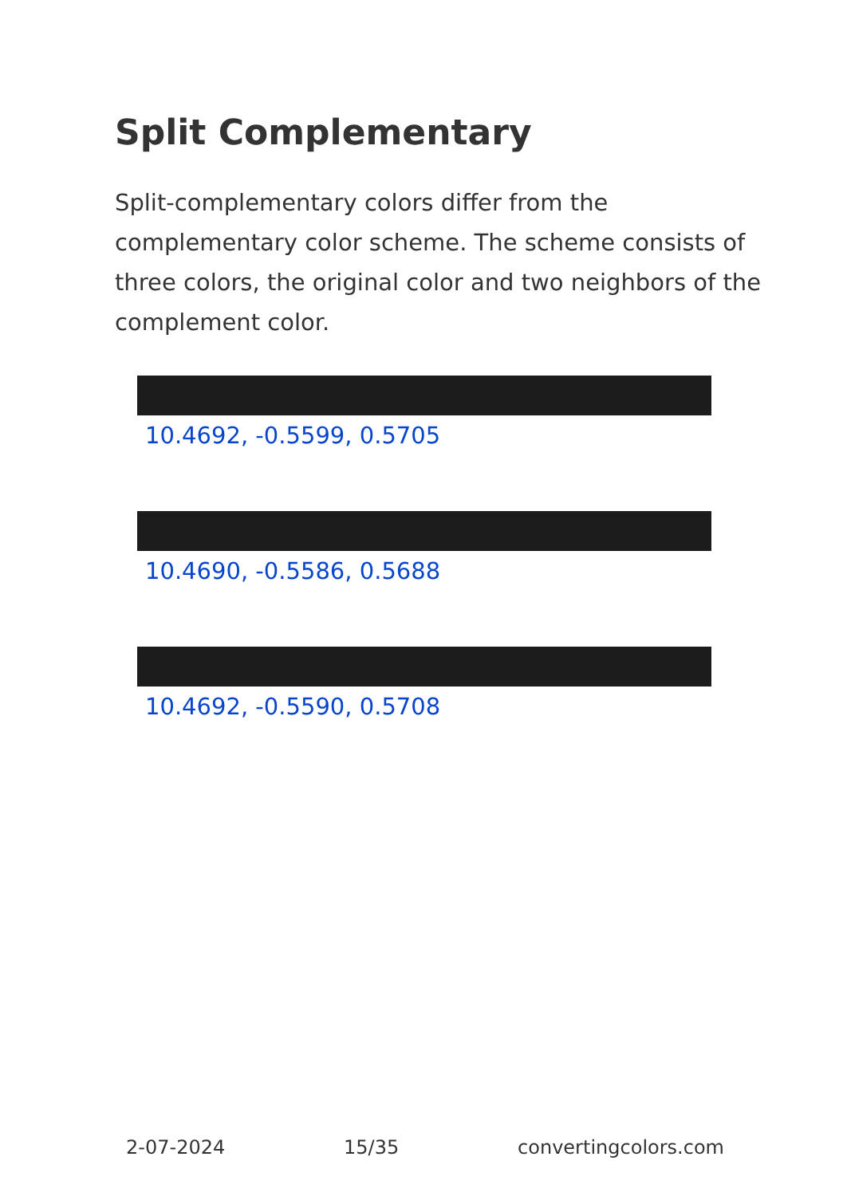Split Complementary
Split-complementary colors differ from the complementary color scheme. The scheme consists of three colors, the original color and two neighbors of the complement color.
10.4692, -0.5599, 0.5705
10.4690, -0.5586, 0.5688
10.4692, -0.5590, 0.5708
2-07-2024 15/35 convertingcolors.com